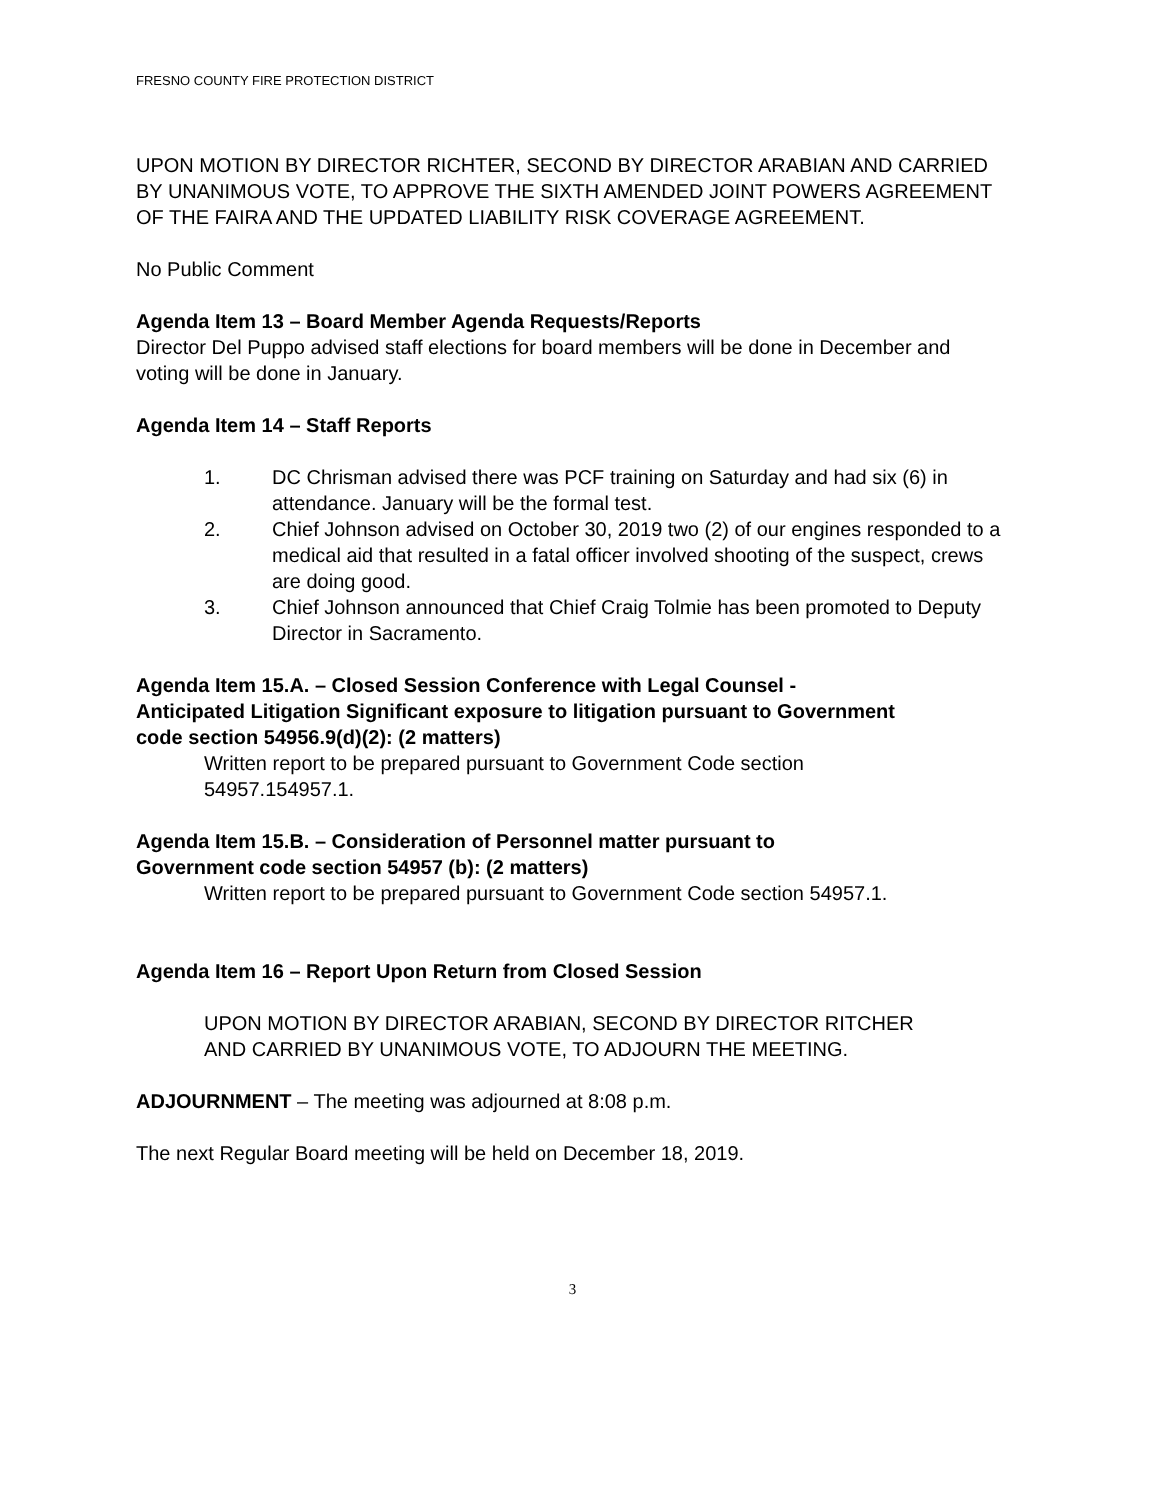FRESNO COUNTY FIRE PROTECTION DISTRICT
UPON MOTION BY DIRECTOR RICHTER, SECOND BY DIRECTOR ARABIAN AND CARRIED BY UNANIMOUS VOTE, TO APPROVE THE SIXTH AMENDED JOINT POWERS AGREEMENT OF THE FAIRA AND THE UPDATED LIABILITY RISK COVERAGE AGREEMENT.
No Public Comment
Agenda Item 13 – Board Member Agenda Requests/Reports
Director Del Puppo advised staff elections for board members will be done in December and voting will be done in January.
Agenda Item 14 – Staff Reports
1. DC Chrisman advised there was PCF training on Saturday and had six (6) in attendance. January will be the formal test.
2. Chief Johnson advised on October 30, 2019 two (2) of our engines responded to a medical aid that resulted in a fatal officer involved shooting of the suspect, crews are doing good.
3. Chief Johnson announced that Chief Craig Tolmie has been promoted to Deputy Director in Sacramento.
Agenda Item 15.A. – Closed Session Conference with Legal Counsel - Anticipated Litigation Significant exposure to litigation pursuant to Government code section 54956.9(d)(2): (2 matters)
Written report to be prepared pursuant to Government Code section 54957.154957.1.
Agenda Item 15.B. – Consideration of Personnel matter pursuant to Government code section 54957 (b): (2 matters)
Written report to be prepared pursuant to Government Code section 54957.1.
Agenda Item 16 – Report Upon Return from Closed Session
UPON MOTION BY DIRECTOR ARABIAN, SECOND BY DIRECTOR RITCHER AND CARRIED BY UNANIMOUS VOTE, TO ADJOURN THE MEETING.
ADJOURNMENT – The meeting was adjourned at 8:08 p.m.
The next Regular Board meeting will be held on December 18, 2019.
3